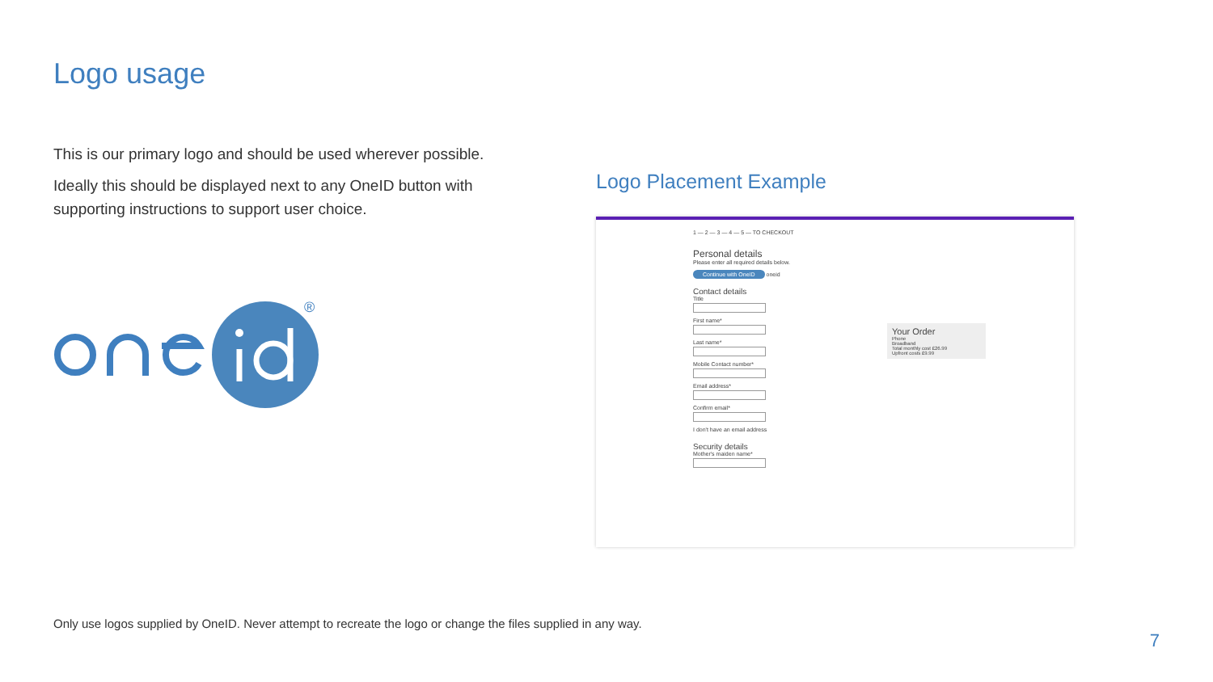Logo usage
This is our primary logo and should be used wherever possible.
Ideally this should be displayed next to any OneID button with supporting instructions to support user choice.
Logo Placement Example
®
1 — 2 — 3 — 4 — 5 — TO CHECKOUT
Personal details
Please enter all required details below.
Continue with OneID oneid
Contact details
Title
First name*
Last name*
Mobile Contact number*
Email address*
Confirm email*
I don't have an email address
Security details
Mother's maiden name*
Your Order
Phone
Broadband
Total monthly cost £26.99
Upfront costs £9.99
Only use logos supplied by OneID. Never attempt to recreate the logo or change the files supplied in any way.
7